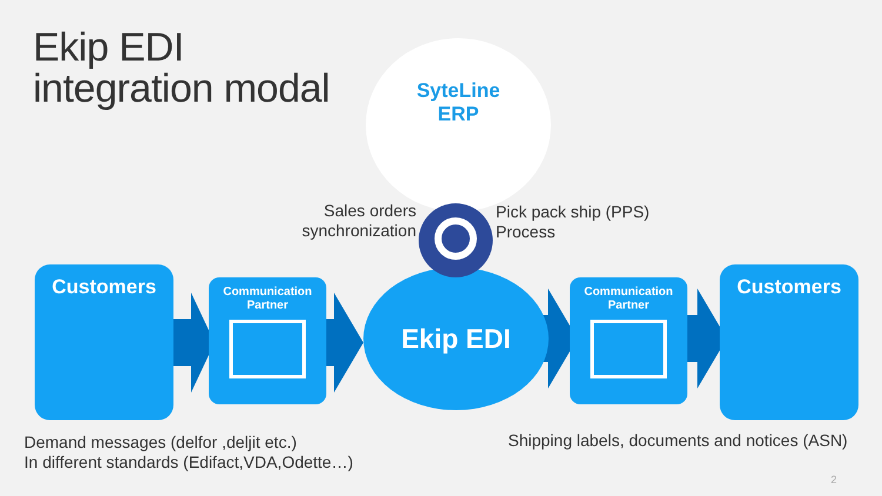Ekip EDI
integration modal
SyteLine
ERP
Sales orders synchronization
Pick pack ship (PPS)
Process
Customers
Communication
Partner
Ekip EDI
Communication
Partner
Customers
Demand messages (delfor ,deljit etc.)
In different standards (Edifact,VDA,Odette…)
Shipping labels, documents and notices (ASN)
2